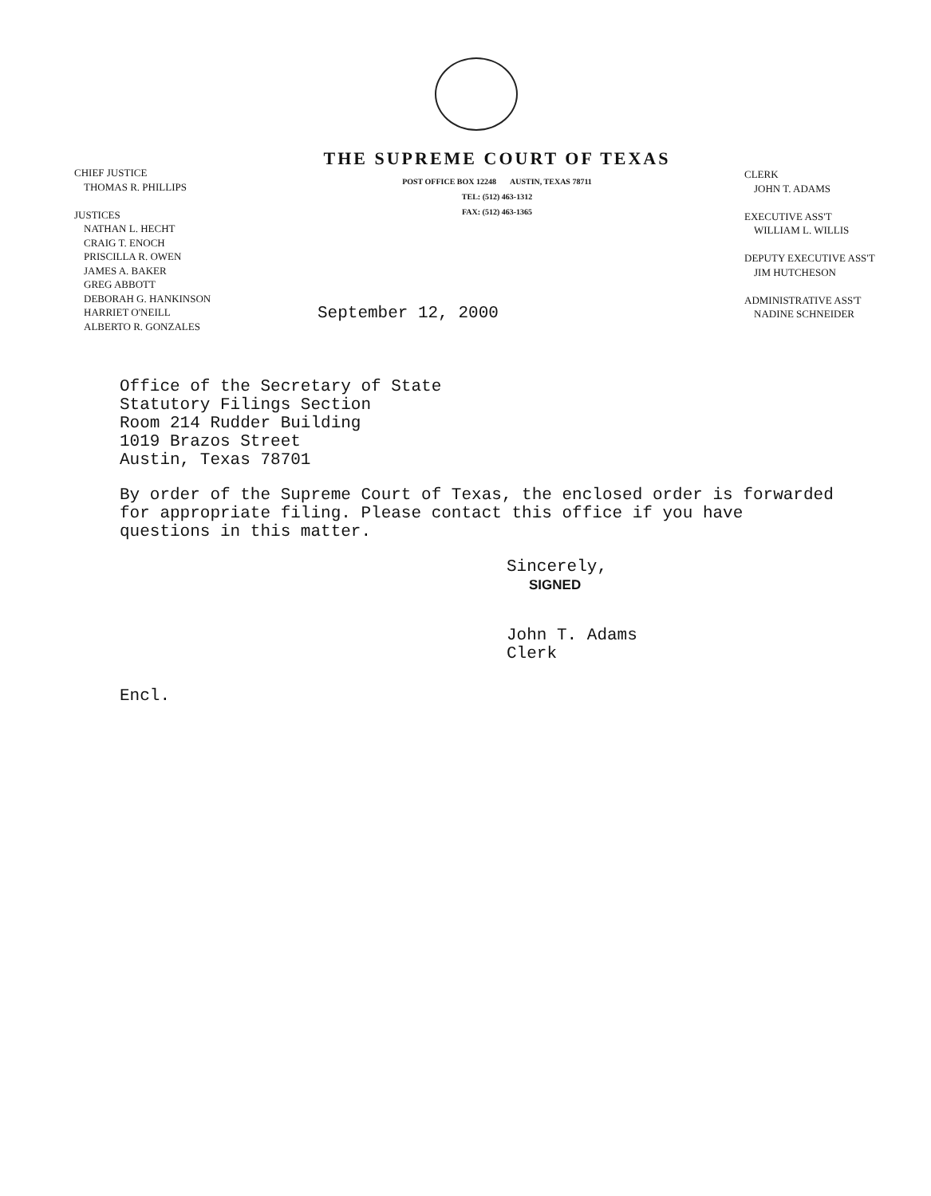CHIEF JUSTICE
THOMAS R. PHILLIPS
JUSTICES
NATHAN L. HECHT
CRAIG T. ENOCH
PRISCILLA R. OWEN
JAMES A. BAKER
GREG ABBOTT
DEBORAH G. HANKINSON
HARRIET O'NEILL
ALBERTO R. GONZALES
THE SUPREME COURT OF TEXAS
POST OFFICE BOX 12248 AUSTIN, TEXAS 78711
TEL: (512) 463-1312
FAX: (512) 463-1365
September 12, 2000
CLERK
JOHN T. ADAMS
EXECUTIVE ASS'T
WILLIAM L. WILLIS
DEPUTY EXECUTIVE ASS'T
JIM HUTCHESON
ADMINISTRATIVE ASS'T
NADINE SCHNEIDER
Office of the Secretary of State
Statutory Filings Section
Room 214 Rudder Building
1019 Brazos Street
Austin, Texas 78701
By order of the Supreme Court of Texas, the enclosed order is forwarded for appropriate filing. Please contact this office if you have questions in this matter.
Sincerely,
SIGNED
John T. Adams
Clerk
Encl.